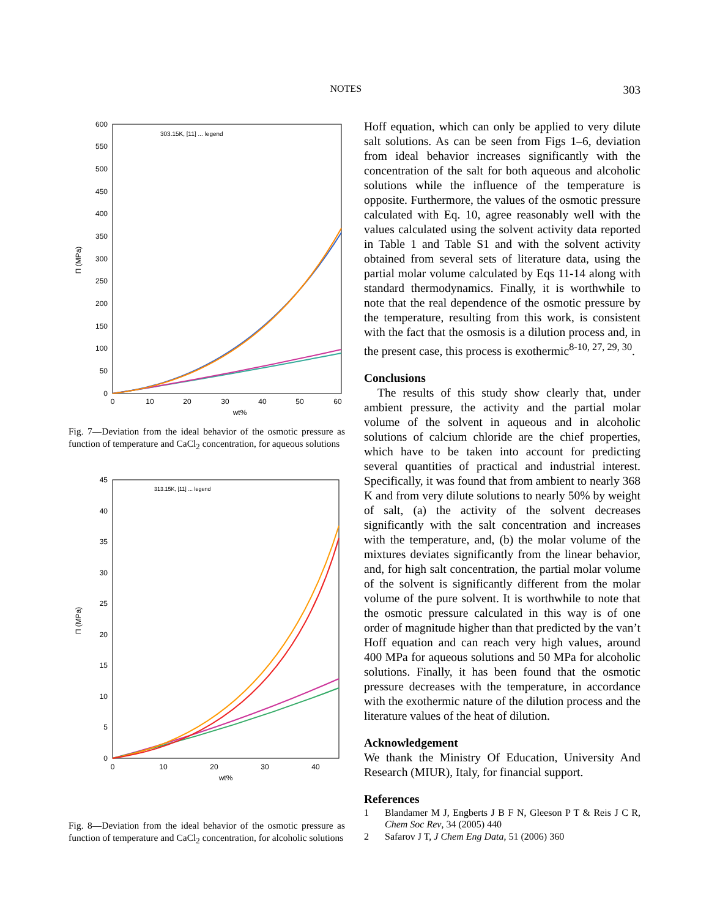NOTES 303
0
50
100
150
200
250
300
350
400
450
500
550
600
0
10
20
30
40
50
60
wt%
Π (MPa)
303.15K, [11] ... legend
Fig. 7—Deviation from the ideal behavior of the osmotic pressure as function of temperature and CaCl<sub>2</sub> concentration, for aqueous solutions
0
5
10
15
20
25
30
35
40
45
0
10
20
30
40
wt%
Π (MPa)
313.15K, [11] ... legend
Fig. 8—Deviation from the ideal behavior of the osmotic pressure as function of temperature and CaCl<sub>2</sub> concentration, for alcoholic solutions
Hoff equation, which can only be applied to very dilute salt solutions. As can be seen from Figs 1–6, deviation from ideal behavior increases significantly with the concentration of the salt for both aqueous and alcoholic solutions while the influence of the temperature is opposite. Furthermore, the values of the osmotic pressure calculated with Eq. 10, agree reasonably well with the values calculated using the solvent activity data reported in Table 1 and Table S1 and with the solvent activity obtained from several sets of literature data, using the partial molar volume calculated by Eqs 11-14 along with standard thermodynamics. Finally, it is worthwhile to note that the real dependence of the osmotic pressure by the temperature, resulting from this work, is consistent with the fact that the osmosis is a dilution process and, in the present case, this process is exothermic<sup>8-10, 27, 29, 30</sup>.
Conclusions
The results of this study show clearly that, under ambient pressure, the activity and the partial molar volume of the solvent in aqueous and in alcoholic solutions of calcium chloride are the chief properties, which have to be taken into account for predicting several quantities of practical and industrial interest. Specifically, it was found that from ambient to nearly 368 K and from very dilute solutions to nearly 50% by weight of salt, (a) the activity of the solvent decreases significantly with the salt concentration and increases with the temperature, and, (b) the molar volume of the mixtures deviates significantly from the linear behavior, and, for high salt concentration, the partial molar volume of the solvent is significantly different from the molar volume of the pure solvent. It is worthwhile to note that the osmotic pressure calculated in this way is of one order of magnitude higher than that predicted by the van’t Hoff equation and can reach very high values, around 400 MPa for aqueous solutions and 50 MPa for alcoholic solutions. Finally, it has been found that the osmotic pressure decreases with the temperature, in accordance with the exothermic nature of the dilution process and the literature values of the heat of dilution.
Acknowledgement
We thank the Ministry Of Education, University And Research (MIUR), Italy, for financial support.
References
1 Blandamer M J, Engberts J B F N, Gleeson P T & Reis J C R, Chem Soc Rev, 34 (2005) 440
2 Safarov J T, J Chem Eng Data, 51 (2006) 360